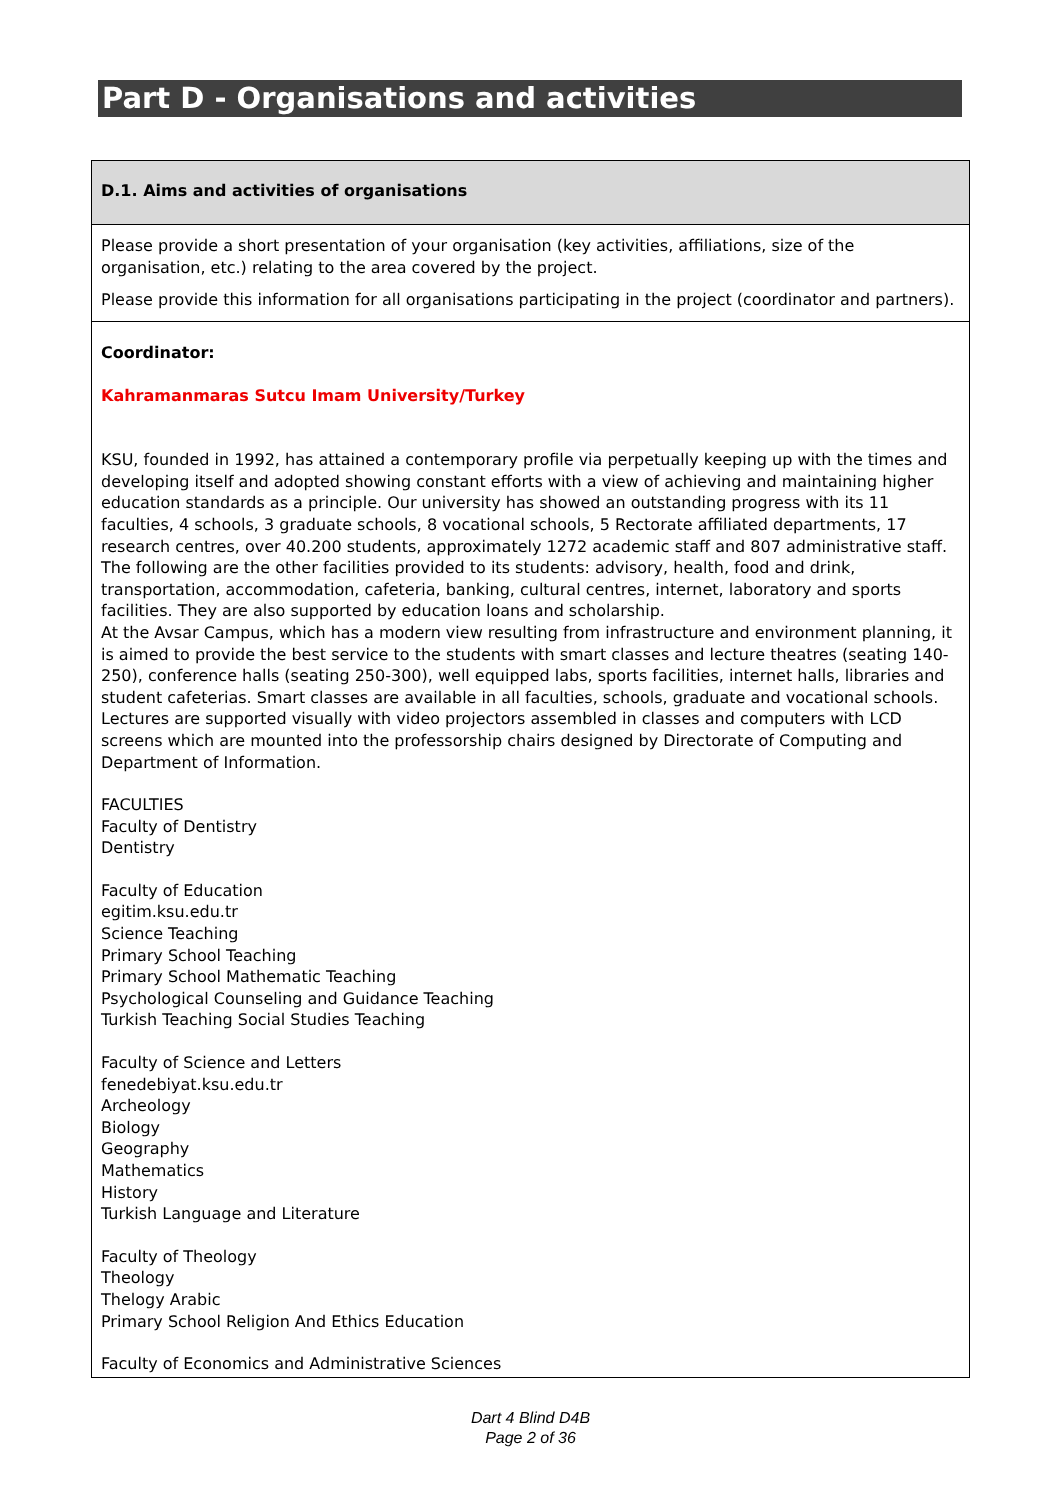Part D - Organisations and activities
D.1. Aims and activities of organisations
Please provide a short presentation of your organisation (key activities, affiliations, size of the organisation, etc.) relating to the area covered by the project.
Please provide this information for all organisations participating in the project (coordinator and partners).
Coordinator:
Kahramanmaras Sutcu Imam University/Turkey
KSU, founded in 1992, has attained a contemporary profile via perpetually keeping up with the times and developing itself and adopted showing constant efforts with a view of achieving and maintaining higher education standards as a principle. Our university has showed an outstanding progress with its 11 faculties, 4 schools, 3 graduate schools, 8 vocational schools, 5 Rectorate affiliated departments, 17 research centres, over 40.200 students, approximately 1272 academic staff and 807 administrative staff.
The following are the other facilities provided to its students: advisory, health, food and drink, transportation, accommodation, cafeteria, banking, cultural centres, internet, laboratory and sports facilities. They are also supported by education loans and scholarship.
At the Avsar Campus, which has a modern view resulting from infrastructure and environment planning, it is aimed to provide the best service to the students with smart classes and lecture theatres (seating 140-250), conference halls (seating 250-300), well equipped labs, sports facilities, internet halls, libraries and student cafeterias. Smart classes are available in all faculties, schools, graduate and vocational schools. Lectures are supported visually with video projectors assembled in classes and computers with LCD screens which are mounted into the professorship chairs designed by Directorate of Computing and Department of Information.
FACULTIES
Faculty of Dentistry
Dentistry
Faculty of Education
egitim.ksu.edu.tr
Science Teaching
Primary School Teaching
Primary School Mathematic Teaching
Psychological Counseling and Guidance Teaching
Turkish Teaching Social Studies Teaching
Faculty of Science and Letters
fenedebiyat.ksu.edu.tr
Archeology
Biology
Geography
Mathematics
History
Turkish Language and Literature
Faculty of Theology
Theology
Thelogy Arabic
Primary School Religion And Ethics Education
Faculty of Economics and Administrative Sciences
Dart 4 Blind D4B
Page 2 of 36